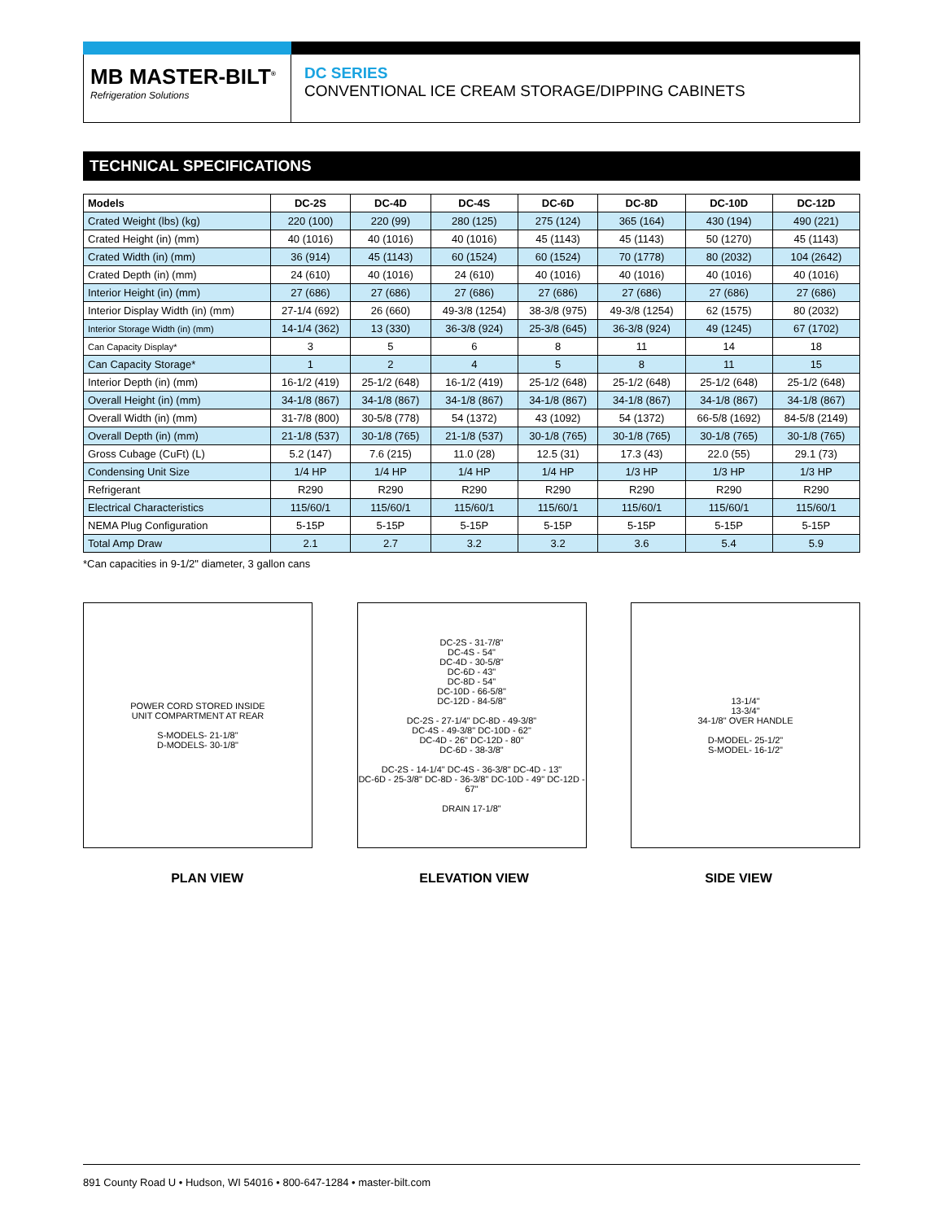MB MASTER-BILT<sup>®</sup>
Refrigeration Solutions
DC SERIES
CONVENTIONAL ICE CREAM STORAGE/DIPPING CABINETS
TECHNICAL SPECIFICATIONS
| Models | DC-2S | DC-4D | DC-4S | DC-6D | DC-8D | DC-10D | DC-12D |
| --- | --- | --- | --- | --- | --- | --- | --- |
| Crated Weight (lbs) (kg) | 220 (100) | 220 (99) | 280 (125) | 275 (124) | 365 (164) | 430 (194) | 490 (221) |
| Crated Height (in) (mm) | 40 (1016) | 40 (1016) | 40 (1016) | 45 (1143) | 45 (1143) | 50 (1270) | 45 (1143) |
| Crated Width (in) (mm) | 36 (914) | 45 (1143) | 60 (1524) | 60 (1524) | 70 (1778) | 80 (2032) | 104 (2642) |
| Crated Depth (in) (mm) | 24 (610) | 40 (1016) | 24 (610) | 40 (1016) | 40 (1016) | 40 (1016) | 40 (1016) |
| Interior Height (in) (mm) | 27 (686) | 27 (686) | 27 (686) | 27 (686) | 27 (686) | 27 (686) | 27 (686) |
| Interior Display Width (in) (mm) | 27-1/4 (692) | 26 (660) | 49-3/8 (1254) | 38-3/8 (975) | 49-3/8 (1254) | 62 (1575) | 80 (2032) |
| Interior Storage Width (in) (mm) | 14-1/4 (362) | 13 (330) | 36-3/8 (924) | 25-3/8 (645) | 36-3/8 (924) | 49 (1245) | 67 (1702) |
| Can Capacity Display* | 3 | 5 | 6 | 8 | 11 | 14 | 18 |
| Can Capacity Storage* | 1 | 2 | 4 | 5 | 8 | 11 | 15 |
| Interior Depth (in) (mm) | 16-1/2 (419) | 25-1/2 (648) | 16-1/2 (419) | 25-1/2 (648) | 25-1/2 (648) | 25-1/2 (648) | 25-1/2 (648) |
| Overall Height (in) (mm) | 34-1/8 (867) | 34-1/8 (867) | 34-1/8 (867) | 34-1/8 (867) | 34-1/8 (867) | 34-1/8 (867) | 34-1/8 (867) |
| Overall Width (in) (mm) | 31-7/8 (800) | 30-5/8 (778) | 54 (1372) | 43 (1092) | 54 (1372) | 66-5/8 (1692) | 84-5/8 (2149) |
| Overall Depth (in) (mm) | 21-1/8 (537) | 30-1/8 (765) | 21-1/8 (537) | 30-1/8 (765) | 30-1/8 (765) | 30-1/8 (765) | 30-1/8 (765) |
| Gross Cubage (CuFt) (L) | 5.2 (147) | 7.6 (215) | 11.0 (28) | 12.5 (31) | 17.3 (43) | 22.0 (55) | 29.1 (73) |
| Condensing Unit Size | 1/4 HP | 1/4 HP | 1/4 HP | 1/4 HP | 1/3 HP | 1/3 HP | 1/3 HP |
| Refrigerant | R290 | R290 | R290 | R290 | R290 | R290 | R290 |
| Electrical Characteristics | 115/60/1 | 115/60/1 | 115/60/1 | 115/60/1 | 115/60/1 | 115/60/1 | 115/60/1 |
| NEMA Plug Configuration | 5-15P | 5-15P | 5-15P | 5-15P | 5-15P | 5-15P | 5-15P |
| Total Amp Draw | 2.1 | 2.7 | 3.2 | 3.2 | 3.6 | 5.4 | 5.9 |
*Can capacities in 9-1/2" diameter, 3 gallon cans
POWER CORD STORED INSIDE
UNIT COMPARTMENT AT REAR
S-MODELS- 21-1/8"
D-MODELS- 30-1/8"
DC-2S - 31-7/8"
DC-4S - 54"
DC-4D - 30-5/8"
DC-6D - 43"
DC-8D - 54"
DC-10D - 66-5/8"
DC-12D - 84-5/8"
DC-2S - 27-1/4" DC-8D - 49-3/8"
DC-4S - 49-3/8" DC-10D - 62"
DC-4D - 26" DC-12D - 80"
DC-6D - 38-3/8"
DC-2S - 14-1/4" DC-4S - 36-3/8" DC-4D - 13"
DC-6D - 25-3/8" DC-8D - 36-3/8" DC-10D - 49" DC-12D - 67"
DRAIN 17-1/8"
13-1/4"
13-3/4"
34-1/8" OVER HANDLE
D-MODEL- 25-1/2"
S-MODEL- 16-1/2"
PLAN VIEW ELEVATION VIEW SIDE VIEW
891 County Road U • Hudson, WI 54016 • 800-647-1284 • master-bilt.com